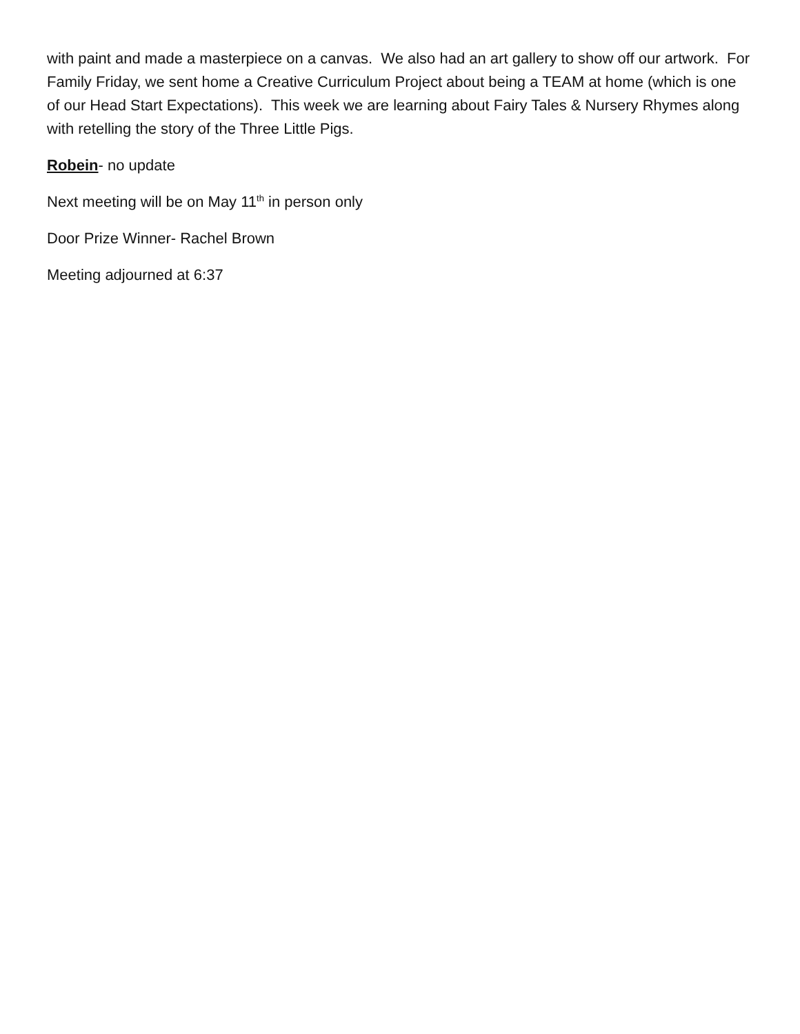with paint and made a masterpiece on a canvas. We also had an art gallery to show off our artwork. For Family Friday, we sent home a Creative Curriculum Project about being a TEAM at home (which is one of our Head Start Expectations). This week we are learning about Fairy Tales & Nursery Rhymes along with retelling the story of the Three Little Pigs.
Robein- no update
Next meeting will be on May 11<sup>th</sup> in person only
Door Prize Winner- Rachel Brown
Meeting adjourned at 6:37